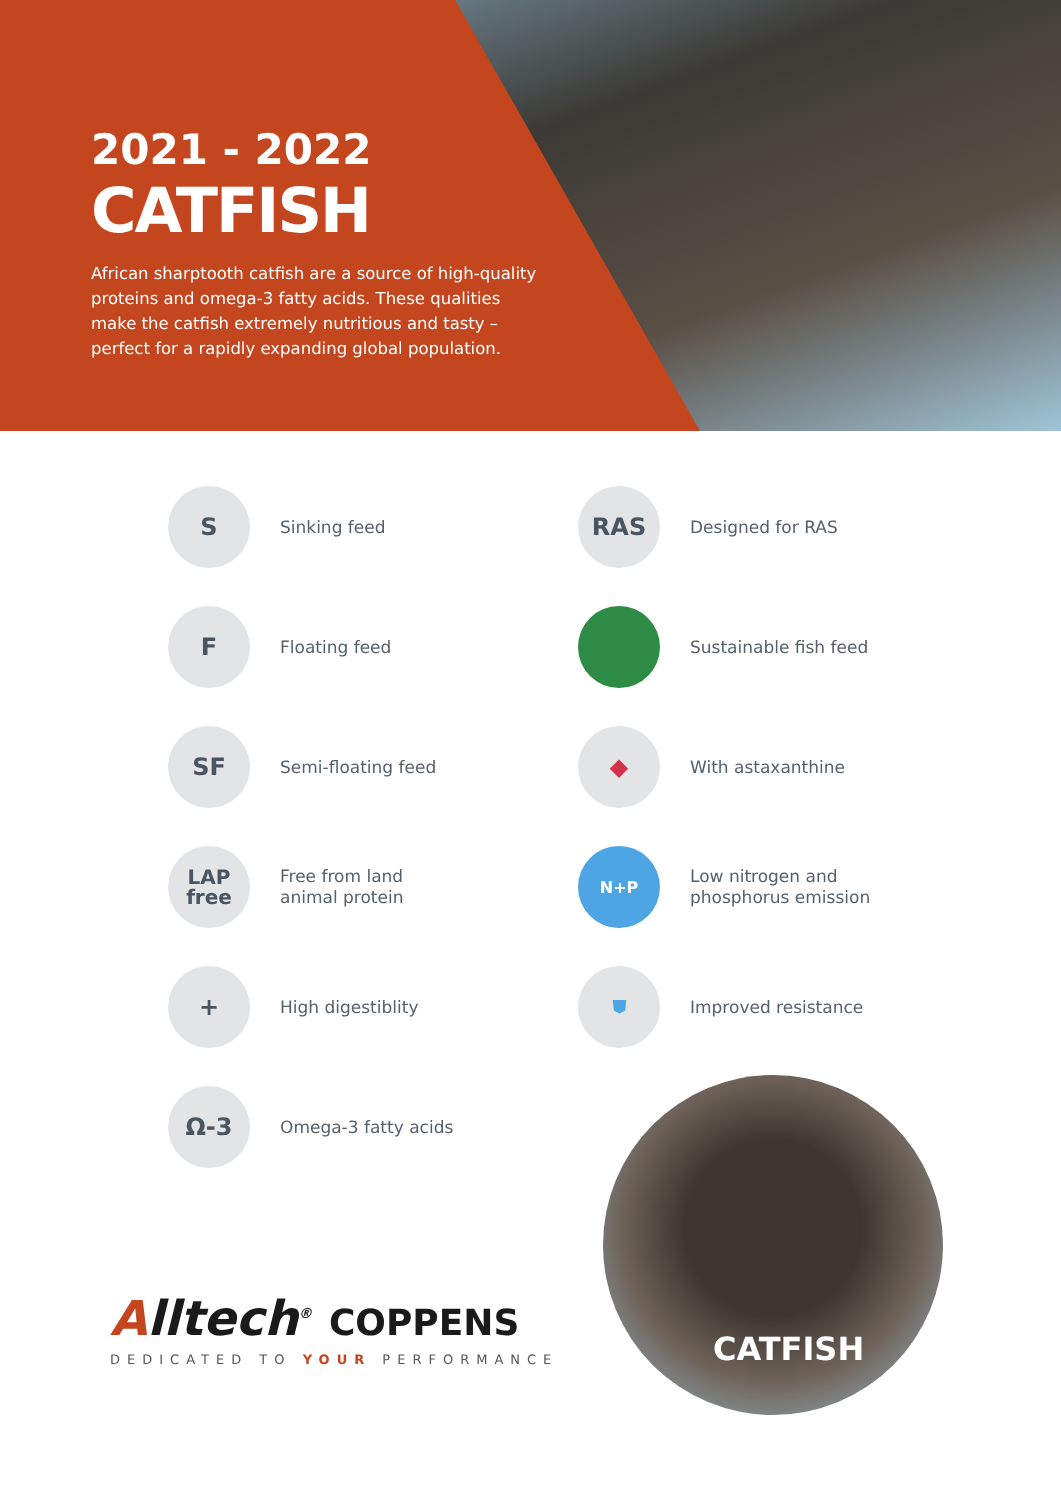2021 - 2022
CATFISH
African sharptooth catfish are a source of high-quality proteins and omega-3 fatty acids. These qualities make the catfish extremely nutritious and tasty – perfect for a rapidly expanding global population.
S
Sinking feed
RAS
Designed for RAS
F
Floating feed
Sustainable fish feed
SF
Semi-floating feed
◆
With astaxanthine
LAP
free
Free from land
animal protein
N+P
Low nitrogen and
phosphorus emission
+
High digestiblity
⛊
Improved resistance
Ω-3
Omega-3 fatty acids
Alltech<sup>®</sup> COPPENS
DEDICATED TO YOUR PERFORMANCE
CATFISH